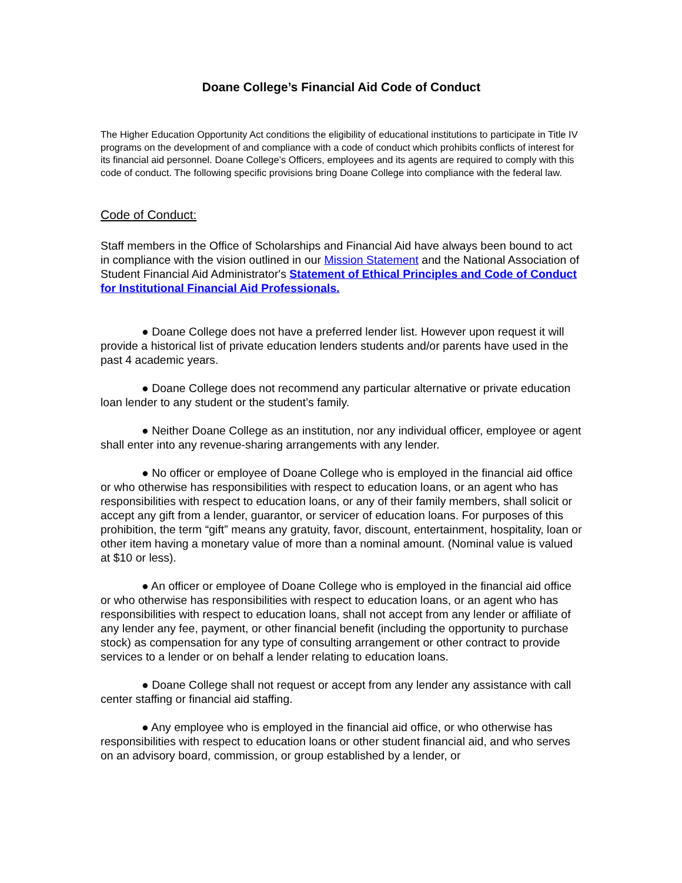Doane College’s Financial Aid Code of Conduct
The Higher Education Opportunity Act conditions the eligibility of educational institutions to participate in Title IV programs on the development of and compliance with a code of conduct which prohibits conflicts of interest for its financial aid personnel. Doane College’s Officers, employees and its agents are required to comply with this code of conduct. The following specific provisions bring Doane College into compliance with the federal law.
Code of Conduct:
Staff members in the Office of Scholarships and Financial Aid have always been bound to act in compliance with the vision outlined in our Mission Statement and the National Association of Student Financial Aid Administrator's Statement of Ethical Principles and Code of Conduct for Institutional Financial Aid Professionals.
● Doane College does not have a preferred lender list. However upon request it will provide a historical list of private education lenders students and/or parents have used in the past 4 academic years.
● Doane College does not recommend any particular alternative or private education loan lender to any student or the student’s family.
● Neither Doane College as an institution, nor any individual officer, employee or agent shall enter into any revenue-sharing arrangements with any lender.
● No officer or employee of Doane College who is employed in the financial aid office or who otherwise has responsibilities with respect to education loans, or an agent who has responsibilities with respect to education loans, or any of their family members, shall solicit or accept any gift from a lender, guarantor, or servicer of education loans. For purposes of this prohibition, the term “gift” means any gratuity, favor, discount, entertainment, hospitality, loan or other item having a monetary value of more than a nominal amount. (Nominal value is valued at $10 or less).
● An officer or employee of Doane College who is employed in the financial aid office or who otherwise has responsibilities with respect to education loans, or an agent who has responsibilities with respect to education loans, shall not accept from any lender or affiliate of any lender any fee, payment, or other financial benefit (including the opportunity to purchase stock) as compensation for any type of consulting arrangement or other contract to provide services to a lender or on behalf a lender relating to education loans.
● Doane College shall not request or accept from any lender any assistance with call center staffing or financial aid staffing.
● Any employee who is employed in the financial aid office, or who otherwise has responsibilities with respect to education loans or other student financial aid, and who serves on an advisory board, commission, or group established by a lender, or